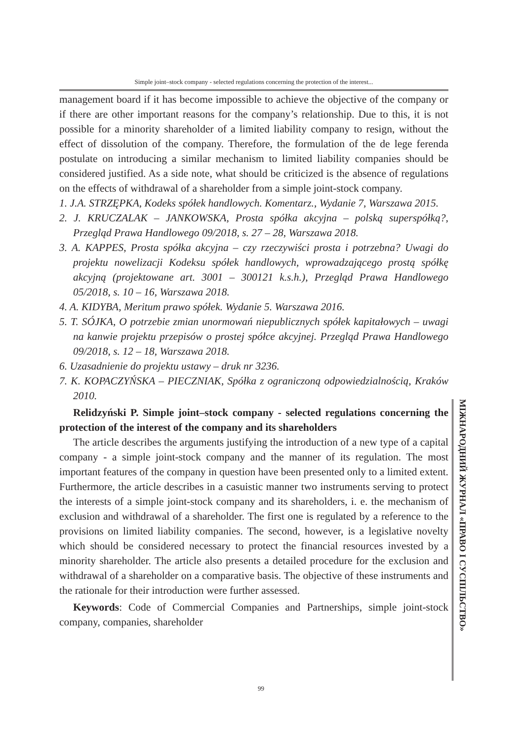Simple joint–stock company - selected regulations concerning the protection of the interest...
management board if it has become impossible to achieve the objective of the company or if there are other important reasons for the company’s relationship. Due to this, it is not possible for a minority shareholder of a limited liability company to resign, without the effect of dissolution of the company. Therefore, the formulation of the de lege ferenda postulate on introducing a similar mechanism to limited liability companies should be considered justified. As a side note, what should be criticized is the absence of regulations on the effects of withdrawal of a shareholder from a simple joint-stock company.
1. J.A. STRZĘPKA, Kodeks spółek handlowych. Komentarz., Wydanie 7, Warszawa 2015.
2. J. KRUCZALAK – JANKOWSKA, Prosta spółka akcyjna – polską superspółką?, Przegląd Prawa Handlowego 09/2018, s. 27 – 28, Warszawa 2018.
3. A. KAPPES, Prosta spółka akcyjna – czy rzeczywiści prosta i potrzebna? Uwagi do projektu nowelizacji Kodeksu spółek handlowych, wprowadzającego prostą spółkę akcyjną (projektowane art. 3001 – 300121 k.s.h.), Przegląd Prawa Handlowego 05/2018, s. 10 – 16, Warszawa 2018.
4. A. KIDYBA, Meritum prawo spółek. Wydanie 5. Warszawa 2016.
5. T. SÓJKA, O potrzebie zmian unormowań niepublicznych spółek kapitałowych – uwagi na kanwie projektu przepisów o prostej spółce akcyjnej. Przegląd Prawa Handlowego 09/2018, s. 12 – 18, Warszawa 2018.
6. Uzasadnienie do projektu ustawy – druk nr 3236.
7. K. KOPACZYŃSKA – PIECZNIAK, Spółka z ograniczoną odpowiedzialnością, Kraków 2010.
Relidzyński P. Simple joint–stock company - selected regulations concerning the protection of the interest of the company and its shareholders
The article describes the arguments justifying the introduction of a new type of a capital company - a simple joint-stock company and the manner of its regulation. The most important features of the company in question have been presented only to a limited extent. Furthermore, the article describes in a casuistic manner two instruments serving to protect the interests of a simple joint-stock company and its shareholders, i. e. the mechanism of exclusion and withdrawal of a shareholder. The first one is regulated by a reference to the provisions on limited liability companies. The second, however, is a legislative novelty which should be considered necessary to protect the financial resources invested by a minority shareholder. The article also presents a detailed procedure for the exclusion and withdrawal of a shareholder on a comparative basis. The objective of these instruments and the rationale for their introduction were further assessed.
Keywords: Code of Commercial Companies and Partnerships, simple joint-stock company, companies, shareholder
МІЖНАРОДНИЙ ЖУРНАЛ «ПРАВО І СУСПІЛЬСТВО»
99